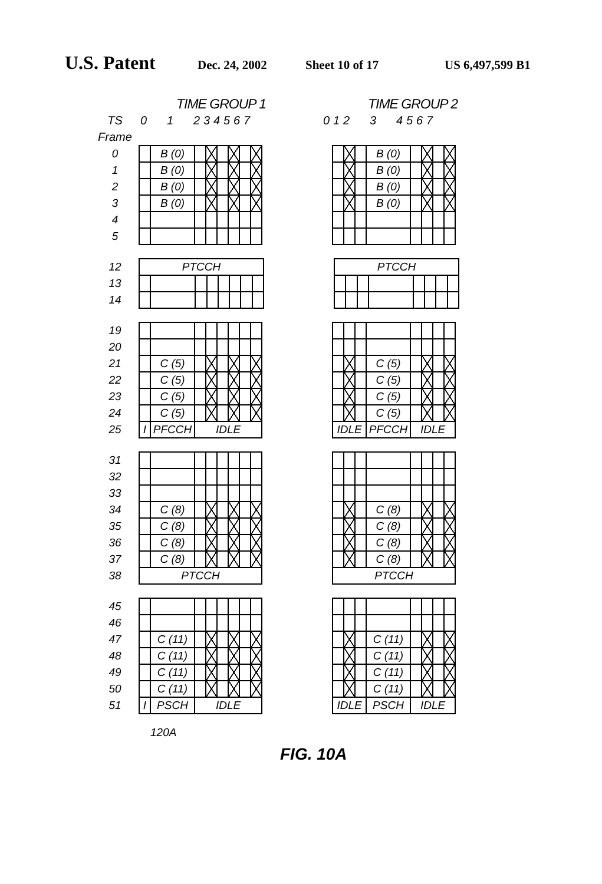U.S. Patent
Dec. 24, 2002 Sheet 10 of 17 US 6,497,599 B1
TIME GROUP 1 TIME GROUP 2
| TS | 0 | 1 | 2 | 3 | 4 | 5 | 6 | 7 | | 0 | 1 | 2 | 3 | 4 | 5 | 6 | 7 |
| Frame | | | | | | | | | | | | | | | | | |
| 0 | | B (0) | | | | | | | | | | | B (0) | | | | |
| 1 | | B (0) | | | | | | | | | | | B (0) | | | | |
| 2 | | B (0) | | | | | | | | | | | B (0) | | | | |
| 3 | | B (0) | | | | | | | | | | | B (0) | | | | |
| 4 | | | | | | | | | | | | | | | | | |
| 5 | | | | | | | | | | | | | | | | | |
| 12 | PTCCH | | | | | | | | | PTCCH | | | | | | | |
| 13 | | | | | | | | | | | | | | | | | |
| 14 | | | | | | | | | | | | | | | | | |
| 19 | | | | | | | | | | | | | | | | | |
| 20 | | | | | | | | | | | | | | | | | |
| 21 | | C (5) | | | | | | | | | | | C (5) | | | | |
| 22 | | C (5) | | | | | | | | | | | C (5) | | | | |
| 23 | | C (5) | | | | | | | | | | | C (5) | | | | |
| 24 | | C (5) | | | | | | | | | | | C (5) | | | | |
| 25 | I | PFCCH | IDLE | | | | | | | IDLE | | | PFCCH | IDLE | | | |
| 31 | | | | | | | | | | | | | | | | | |
| 32 | | | | | | | | | | | | | | | | | |
| 33 | | | | | | | | | | | | | | | | | |
| 34 | | C (8) | | | | | | | | | | | C (8) | | | | |
| 35 | | C (8) | | | | | | | | | | | C (8) | | | | |
| 36 | | C (8) | | | | | | | | | | | C (8) | | | | |
| 37 | | C (8) | | | | | | | | | | | C (8) | | | | |
| 38 | PTCCH | | | | | | | | | PTCCH | | | | | | | |
| 45 | | | | | | | | | | | | | | | | | |
| 46 | | | | | | | | | | | | | | | | | |
| 47 | | C (11) | | | | | | | | | | | C (11) | | | | |
| 48 | | C (11) | | | | | | | | | | | C (11) | | | | |
| 49 | | C (11) | | | | | | | | | | | C (11) | | | | |
| 50 | | C (11) | | | | | | | | | | | C (11) | | | | |
| 51 | I | PSCH | IDLE | | | | | | | IDLE | | | PSCH | IDLE | | | |
120A
FIG. 10A